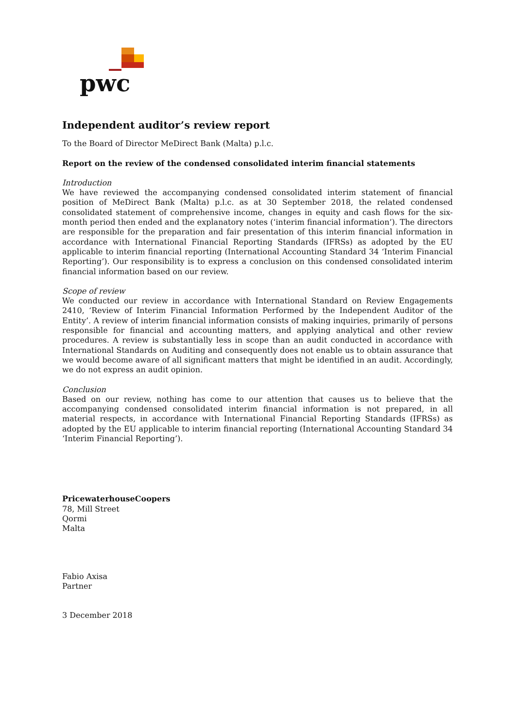pwc
Independent auditor’s review report
To the Board of Director MeDirect Bank (Malta) p.l.c.
Report on the review of the condensed consolidated interim financial statements
Introduction
We have reviewed the accompanying condensed consolidated interim statement of financial position of MeDirect Bank (Malta) p.l.c. as at 30 September 2018, the related condensed consolidated statement of comprehensive income, changes in equity and cash flows for the six-month period then ended and the explanatory notes (‘interim financial information’). The directors are responsible for the preparation and fair presentation of this interim financial information in accordance with International Financial Reporting Standards (IFRSs) as adopted by the EU applicable to interim financial reporting (International Accounting Standard 34 ‘Interim Financial Reporting’). Our responsibility is to express a conclusion on this condensed consolidated interim financial information based on our review.
Scope of review
We conducted our review in accordance with International Standard on Review Engagements 2410, ‘Review of Interim Financial Information Performed by the Independent Auditor of the Entity’. A review of interim financial information consists of making inquiries, primarily of persons responsible for financial and accounting matters, and applying analytical and other review procedures. A review is substantially less in scope than an audit conducted in accordance with International Standards on Auditing and consequently does not enable us to obtain assurance that we would become aware of all significant matters that might be identified in an audit. Accordingly, we do not express an audit opinion.
Conclusion
Based on our review, nothing has come to our attention that causes us to believe that the accompanying condensed consolidated interim financial information is not prepared, in all material respects, in accordance with International Financial Reporting Standards (IFRSs) as adopted by the EU applicable to interim financial reporting (International Accounting Standard 34 ‘Interim Financial Reporting’).
PricewaterhouseCoopers
78, Mill Street
Qormi
Malta
Fabio Axisa
Partner
3 December 2018